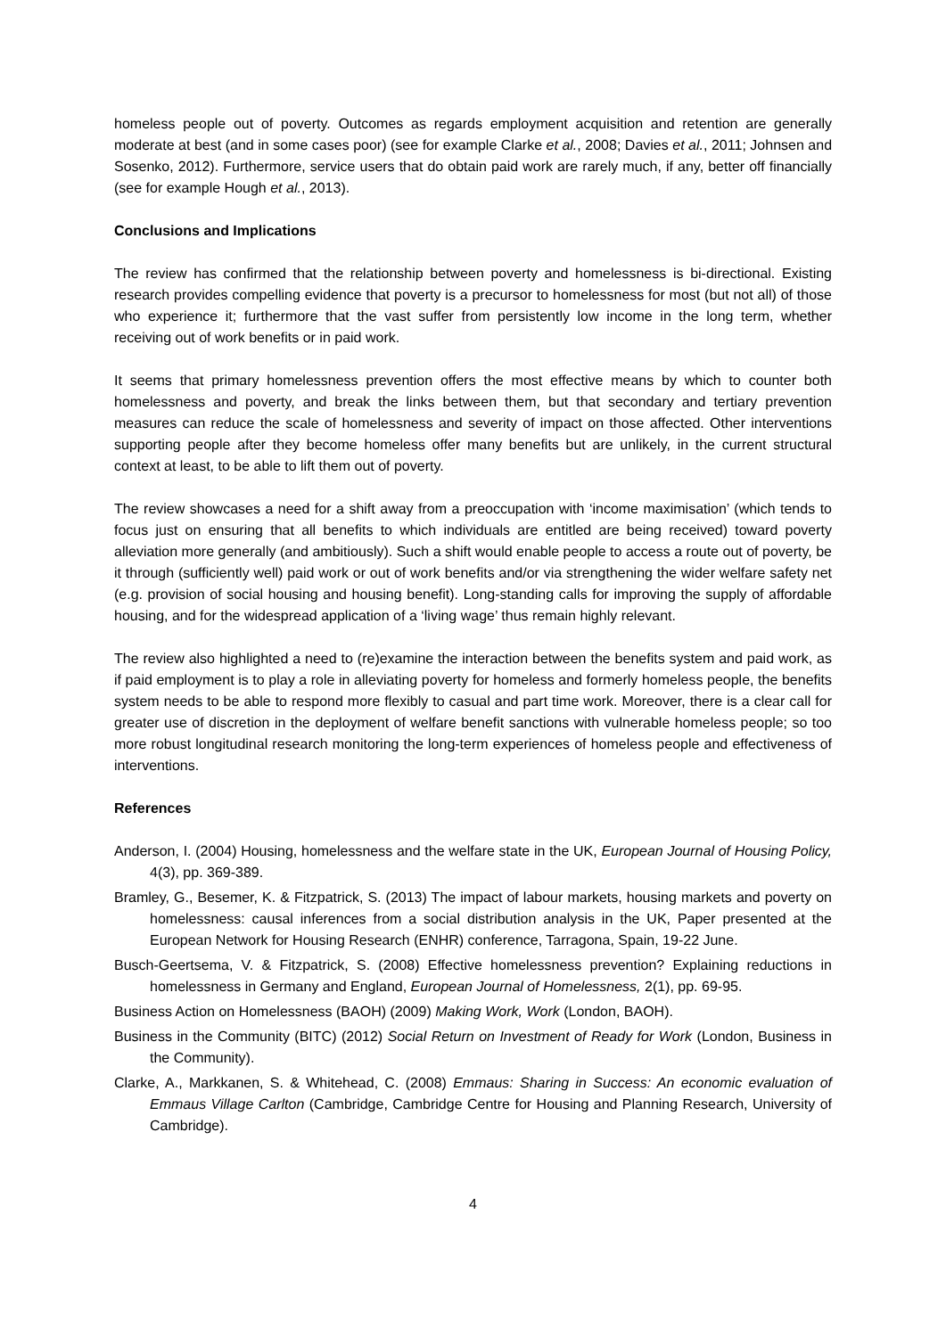homeless people out of poverty. Outcomes as regards employment acquisition and retention are generally moderate at best (and in some cases poor) (see for example Clarke et al., 2008; Davies et al., 2011; Johnsen and Sosenko, 2012). Furthermore, service users that do obtain paid work are rarely much, if any, better off financially (see for example Hough et al., 2013).
Conclusions and Implications
The review has confirmed that the relationship between poverty and homelessness is bi-directional. Existing research provides compelling evidence that poverty is a precursor to homelessness for most (but not all) of those who experience it; furthermore that the vast suffer from persistently low income in the long term, whether receiving out of work benefits or in paid work.
It seems that primary homelessness prevention offers the most effective means by which to counter both homelessness and poverty, and break the links between them, but that secondary and tertiary prevention measures can reduce the scale of homelessness and severity of impact on those affected. Other interventions supporting people after they become homeless offer many benefits but are unlikely, in the current structural context at least, to be able to lift them out of poverty.
The review showcases a need for a shift away from a preoccupation with ‘income maximisation’ (which tends to focus just on ensuring that all benefits to which individuals are entitled are being received) toward poverty alleviation more generally (and ambitiously). Such a shift would enable people to access a route out of poverty, be it through (sufficiently well) paid work or out of work benefits and/or via strengthening the wider welfare safety net (e.g. provision of social housing and housing benefit). Long-standing calls for improving the supply of affordable housing, and for the widespread application of a ‘living wage’ thus remain highly relevant.
The review also highlighted a need to (re)examine the interaction between the benefits system and paid work, as if paid employment is to play a role in alleviating poverty for homeless and formerly homeless people, the benefits system needs to be able to respond more flexibly to casual and part time work. Moreover, there is a clear call for greater use of discretion in the deployment of welfare benefit sanctions with vulnerable homeless people; so too more robust longitudinal research monitoring the long-term experiences of homeless people and effectiveness of interventions.
References
Anderson, I. (2004) Housing, homelessness and the welfare state in the UK, European Journal of Housing Policy, 4(3), pp. 369-389.
Bramley, G., Besemer, K. & Fitzpatrick, S. (2013) The impact of labour markets, housing markets and poverty on homelessness: causal inferences from a social distribution analysis in the UK, Paper presented at the European Network for Housing Research (ENHR) conference, Tarragona, Spain, 19-22 June.
Busch-Geertsema, V. & Fitzpatrick, S. (2008) Effective homelessness prevention? Explaining reductions in homelessness in Germany and England, European Journal of Homelessness, 2(1), pp. 69-95.
Business Action on Homelessness (BAOH) (2009) Making Work, Work (London, BAOH).
Business in the Community (BITC) (2012) Social Return on Investment of Ready for Work (London, Business in the Community).
Clarke, A., Markkanen, S. & Whitehead, C. (2008) Emmaus: Sharing in Success: An economic evaluation of Emmaus Village Carlton (Cambridge, Cambridge Centre for Housing and Planning Research, University of Cambridge).
4